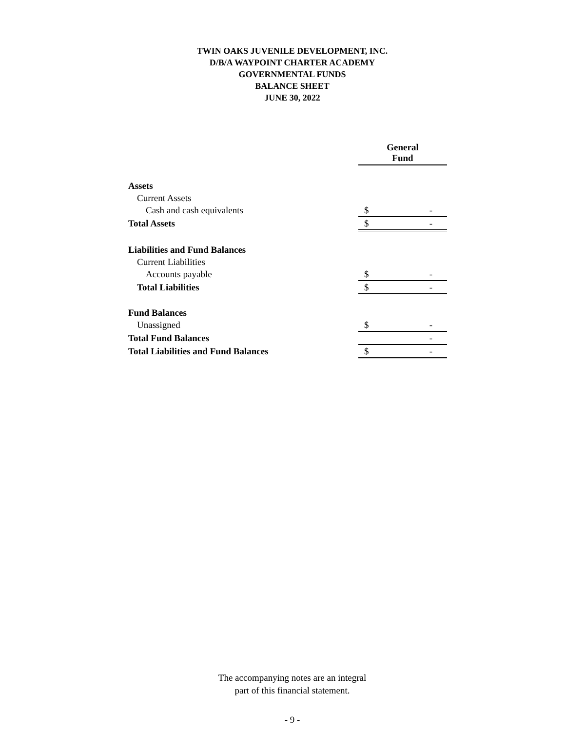TWIN OAKS JUVENILE DEVELOPMENT, INC.
D/B/A WAYPOINT CHARTER ACADEMY
GOVERNMENTAL FUNDS
BALANCE SHEET
JUNE 30, 2022
| | General Fund | |
| Assets | | |
| Current Assets | | |
| Cash and cash equivalents | $ | - |
| Total Assets | $ | - |
| Liabilities and Fund Balances | | |
| Current Liabilities | | |
| Accounts payable | $ | - |
| Total Liabilities | $ | - |
| Fund Balances | | |
| Unassigned | $ | - |
| Total Fund Balances | | - |
| Total Liabilities and Fund Balances | $ | - |
The accompanying notes are an integral
part of this financial statement.
- 9 -